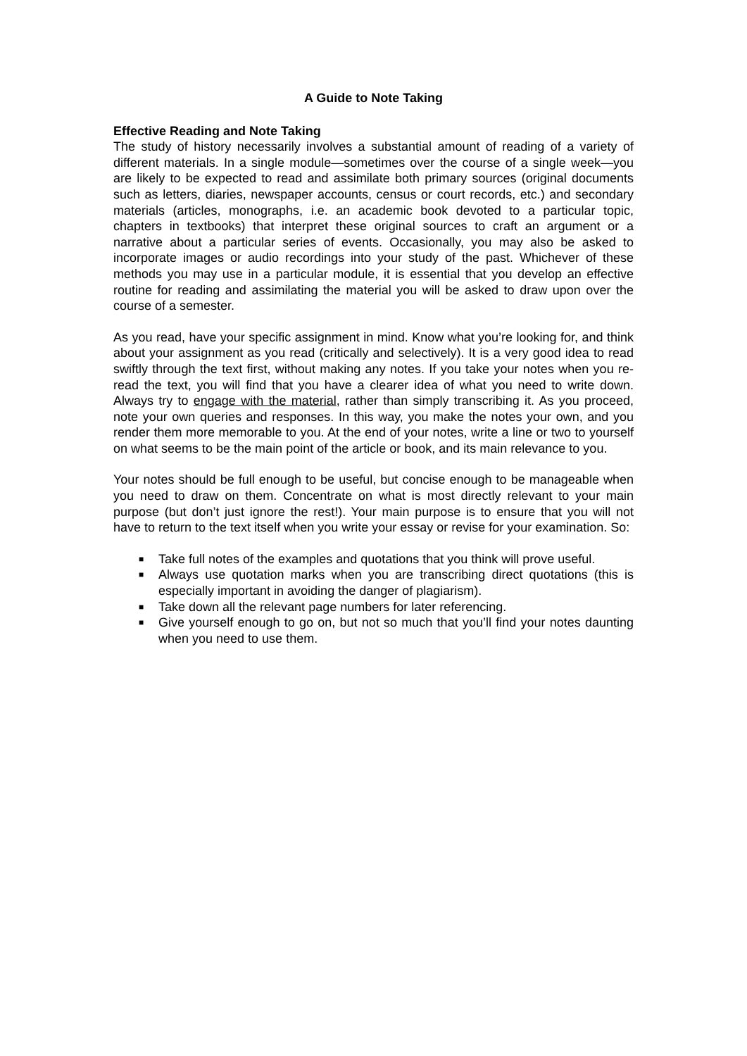A Guide to Note Taking
Effective Reading and Note Taking
The study of history necessarily involves a substantial amount of reading of a variety of different materials. In a single module—sometimes over the course of a single week—you are likely to be expected to read and assimilate both primary sources (original documents such as letters, diaries, newspaper accounts, census or court records, etc.) and secondary materials (articles, monographs, i.e. an academic book devoted to a particular topic, chapters in textbooks) that interpret these original sources to craft an argument or a narrative about a particular series of events. Occasionally, you may also be asked to incorporate images or audio recordings into your study of the past. Whichever of these methods you may use in a particular module, it is essential that you develop an effective routine for reading and assimilating the material you will be asked to draw upon over the course of a semester.
As you read, have your specific assignment in mind. Know what you’re looking for, and think about your assignment as you read (critically and selectively). It is a very good idea to read swiftly through the text first, without making any notes. If you take your notes when you re-read the text, you will find that you have a clearer idea of what you need to write down. Always try to engage with the material, rather than simply transcribing it. As you proceed, note your own queries and responses. In this way, you make the notes your own, and you render them more memorable to you. At the end of your notes, write a line or two to yourself on what seems to be the main point of the article or book, and its main relevance to you.
Your notes should be full enough to be useful, but concise enough to be manageable when you need to draw on them. Concentrate on what is most directly relevant to your main purpose (but don’t just ignore the rest!). Your main purpose is to ensure that you will not have to return to the text itself when you write your essay or revise for your examination. So:
■ Take full notes of the examples and quotations that you think will prove useful.
■ Always use quotation marks when you are transcribing direct quotations (this is especially important in avoiding the danger of plagiarism).
■ Take down all the relevant page numbers for later referencing.
■ Give yourself enough to go on, but not so much that you’ll find your notes daunting when you need to use them.